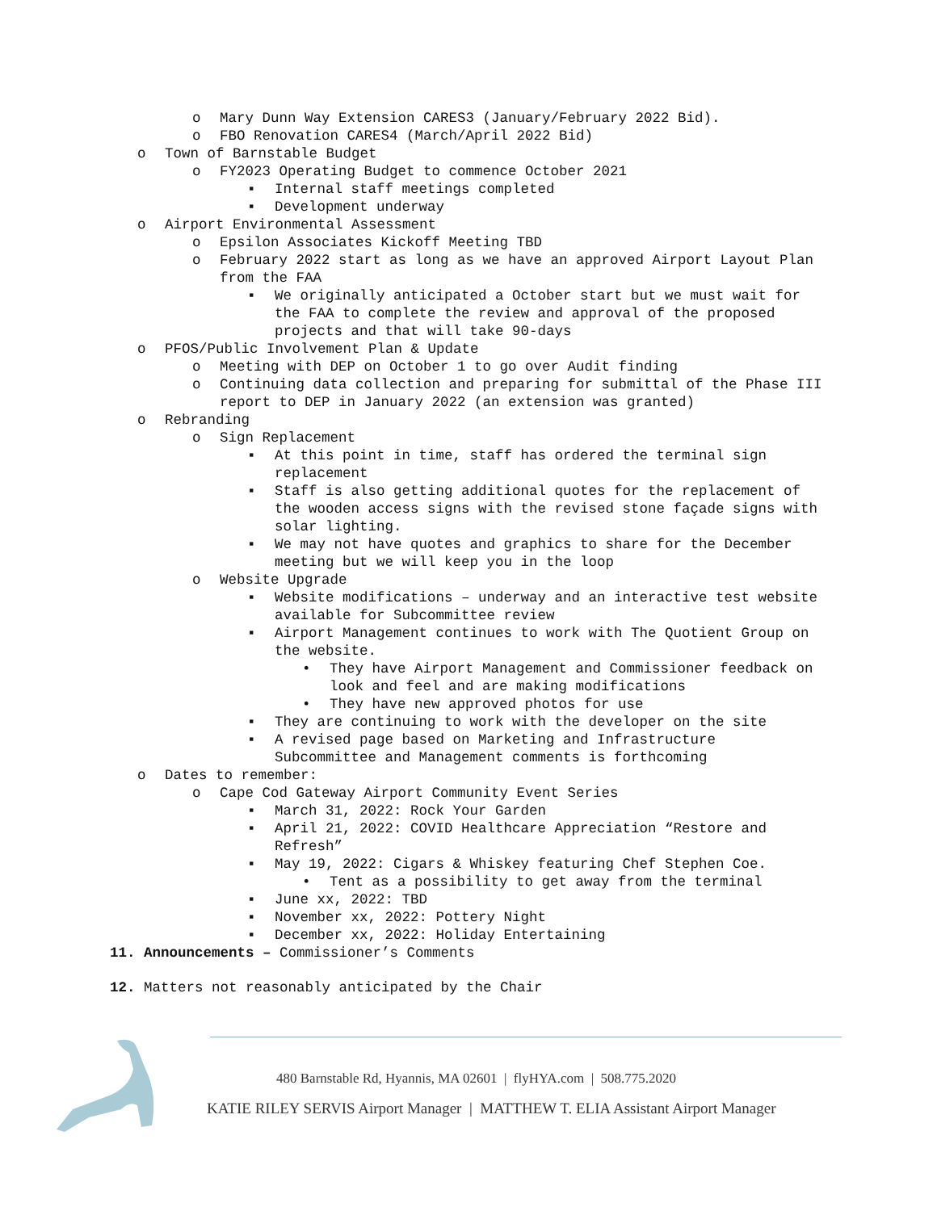o Mary Dunn Way Extension CARES3 (January/February 2022 Bid).
o FBO Renovation CARES4 (March/April 2022 Bid)
o Town of Barnstable Budget
o FY2023 Operating Budget to commence October 2021
▪ Internal staff meetings completed
▪ Development underway
o Airport Environmental Assessment
o Epsilon Associates Kickoff Meeting TBD
o February 2022 start as long as we have an approved Airport Layout Plan from the FAA
▪ We originally anticipated a October start but we must wait for the FAA to complete the review and approval of the proposed projects and that will take 90-days
o PFOS/Public Involvement Plan & Update
o Meeting with DEP on October 1 to go over Audit finding
o Continuing data collection and preparing for submittal of the Phase III report to DEP in January 2022 (an extension was granted)
o Rebranding
o Sign Replacement
▪ At this point in time, staff has ordered the terminal sign replacement
▪ Staff is also getting additional quotes for the replacement of the wooden access signs with the revised stone façade signs with solar lighting.
▪ We may not have quotes and graphics to share for the December meeting but we will keep you in the loop
o Website Upgrade
▪ Website modifications – underway and an interactive test website available for Subcommittee review
▪ Airport Management continues to work with The Quotient Group on the website.
• They have Airport Management and Commissioner feedback on look and feel and are making modifications
• They have new approved photos for use
▪ They are continuing to work with the developer on the site
▪ A revised page based on Marketing and Infrastructure Subcommittee and Management comments is forthcoming
o Dates to remember:
o Cape Cod Gateway Airport Community Event Series
▪ March 31, 2022: Rock Your Garden
▪ April 21, 2022: COVID Healthcare Appreciation “Restore and Refresh”
▪ May 19, 2022: Cigars & Whiskey featuring Chef Stephen Coe.
• Tent as a possibility to get away from the terminal
▪ June xx, 2022: TBD
▪ November xx, 2022: Pottery Night
▪ December xx, 2022: Holiday Entertaining
11. Announcements – Commissioner’s Comments
12. Matters not reasonably anticipated by the Chair
480 Barnstable Rd, Hyannis, MA 02601 | flyHYA.com | 508.775.2020
KATIE RILEY SERVIS Airport Manager | MATTHEW T. ELIA Assistant Airport Manager